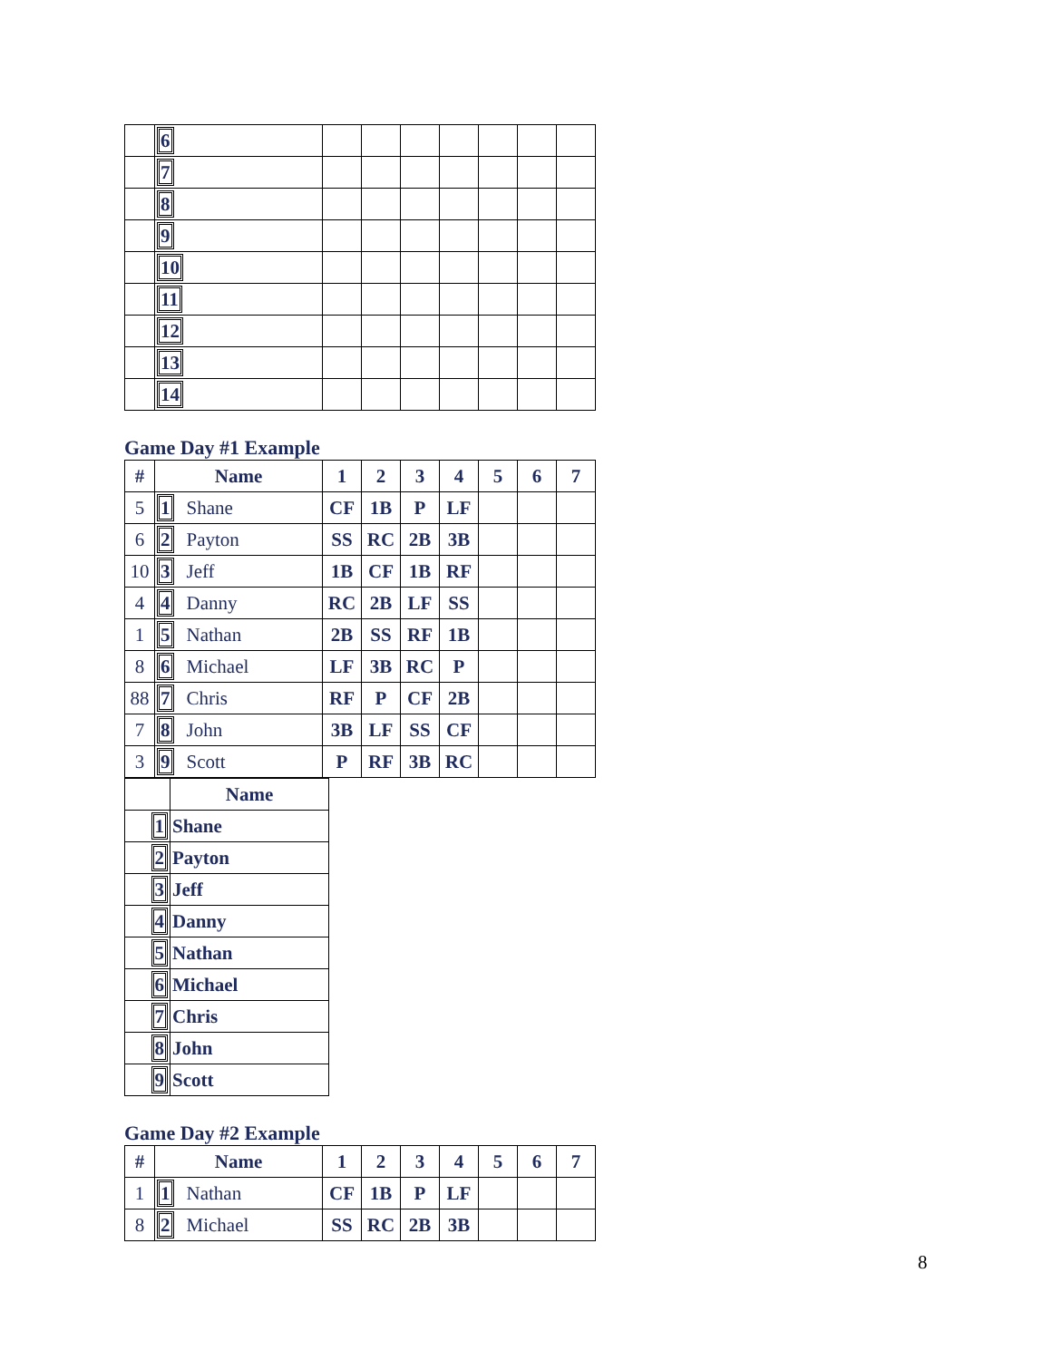| | 6 | | | | | | | |
| | 7 | | | | | | | |
| | 8 | | | | | | | |
| | 9 | | | | | | | |
| | 10 | | | | | | | |
| | 11 | | | | | | | |
| | 12 | | | | | | | |
| | 13 | | | | | | | |
| | 14 | | | | | | | |
Game Day #1 Example
| # | Name | 1 | 2 | 3 | 4 | 5 | 6 | 7 |
| --- | --- | --- | --- | --- | --- | --- | --- | --- |
| 5 | 1 Shane | CF | 1B | P | LF | | | |
| 6 | 2 Payton | SS | RC | 2B | 3B | | | |
| 10 | 3 Jeff | 1B | CF | 1B | RF | | | |
| 4 | 4 Danny | RC | 2B | LF | SS | | | |
| 1 | 5 Nathan | 2B | SS | RF | 1B | | | |
| 8 | 6 Michael | LF | 3B | RC | P | | | |
| 88 | 7 Chris | RF | P | CF | 2B | | | |
| 7 | 8 John | 3B | LF | SS | CF | | | |
| 3 | 9 Scott | P | RF | 3B | RC | | | |
| | Name |
| --- | --- |
| 1 | Shane |
| 2 | Payton |
| 3 | Jeff |
| 4 | Danny |
| 5 | Nathan |
| 6 | Michael |
| 7 | Chris |
| 8 | John |
| 9 | Scott |
Game Day #2 Example
| # | Name | 1 | 2 | 3 | 4 | 5 | 6 | 7 |
| --- | --- | --- | --- | --- | --- | --- | --- | --- |
| 1 | 1 Nathan | CF | 1B | P | LF | | | |
| 8 | 2 Michael | SS | RC | 2B | 3B | | | |
8